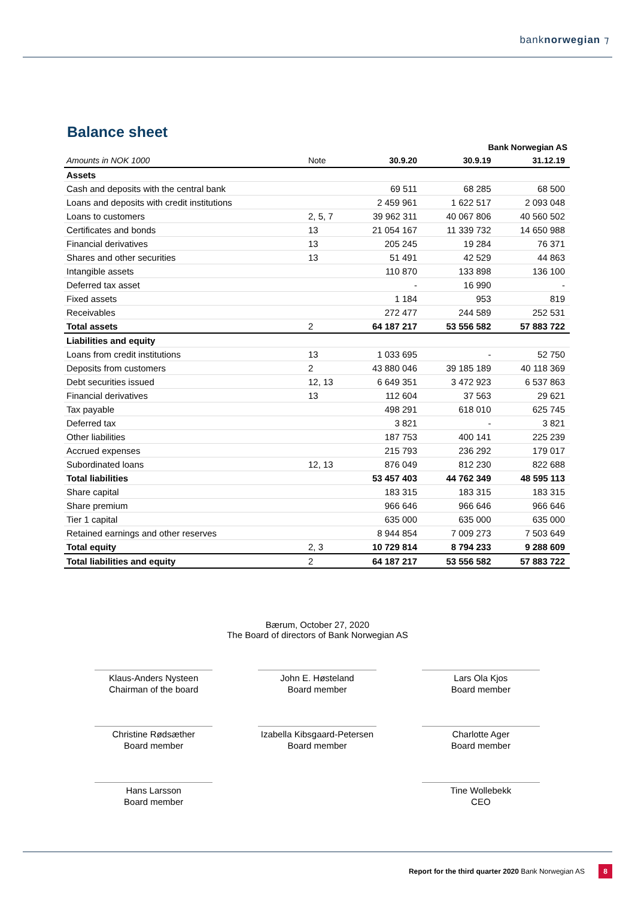banknorwegian ⁊
Balance sheet
| Bank Norwegian AS | | | | |
| Amounts in NOK 1000 | Note | 30.9.20 | 30.9.19 | 31.12.19 |
| Assets | | | | |
| Cash and deposits with the central bank | | 69 511 | 68 285 | 68 500 |
| Loans and deposits with credit institutions | | 2 459 961 | 1 622 517 | 2 093 048 |
| Loans to customers | 2, 5, 7 | 39 962 311 | 40 067 806 | 40 560 502 |
| Certificates and bonds | 13 | 21 054 167 | 11 339 732 | 14 650 988 |
| Financial derivatives | 13 | 205 245 | 19 284 | 76 371 |
| Shares and other securities | 13 | 51 491 | 42 529 | 44 863 |
| Intangible assets | | 110 870 | 133 898 | 136 100 |
| Deferred tax asset | | - | 16 990 | - |
| Fixed assets | | 1 184 | 953 | 819 |
| Receivables | | 272 477 | 244 589 | 252 531 |
| Total assets | 2 | 64 187 217 | 53 556 582 | 57 883 722 |
| Liabilities and equity | | | | |
| Loans from credit institutions | 13 | 1 033 695 | - | 52 750 |
| Deposits from customers | 2 | 43 880 046 | 39 185 189 | 40 118 369 |
| Debt securities issued | 12, 13 | 6 649 351 | 3 472 923 | 6 537 863 |
| Financial derivatives | 13 | 112 604 | 37 563 | 29 621 |
| Tax payable | | 498 291 | 618 010 | 625 745 |
| Deferred tax | | 3 821 | - | 3 821 |
| Other liabilities | | 187 753 | 400 141 | 225 239 |
| Accrued expenses | | 215 793 | 236 292 | 179 017 |
| Subordinated loans | 12, 13 | 876 049 | 812 230 | 822 688 |
| Total liabilities | | 53 457 403 | 44 762 349 | 48 595 113 |
| Share capital | | 183 315 | 183 315 | 183 315 |
| Share premium | | 966 646 | 966 646 | 966 646 |
| Tier 1 capital | | 635 000 | 635 000 | 635 000 |
| Retained earnings and other reserves | | 8 944 854 | 7 009 273 | 7 503 649 |
| Total equity | 2, 3 | 10 729 814 | 8 794 233 | 9 288 609 |
| Total liabilities and equity | 2 | 64 187 217 | 53 556 582 | 57 883 722 |
Bærum, October 27, 2020
The Board of directors of Bank Norwegian AS
Klaus-Anders Nysteen
Chairman of the board
John E. Høsteland
Board member
Lars Ola Kjos
Board member
Christine Rødsæther
Board member
Izabella Kibsgaard-Petersen
Board member
Charlotte Ager
Board member
Hans Larsson
Board member
Tine Wollebekk
CEO
Report for the third quarter 2020 Bank Norwegian AS 8